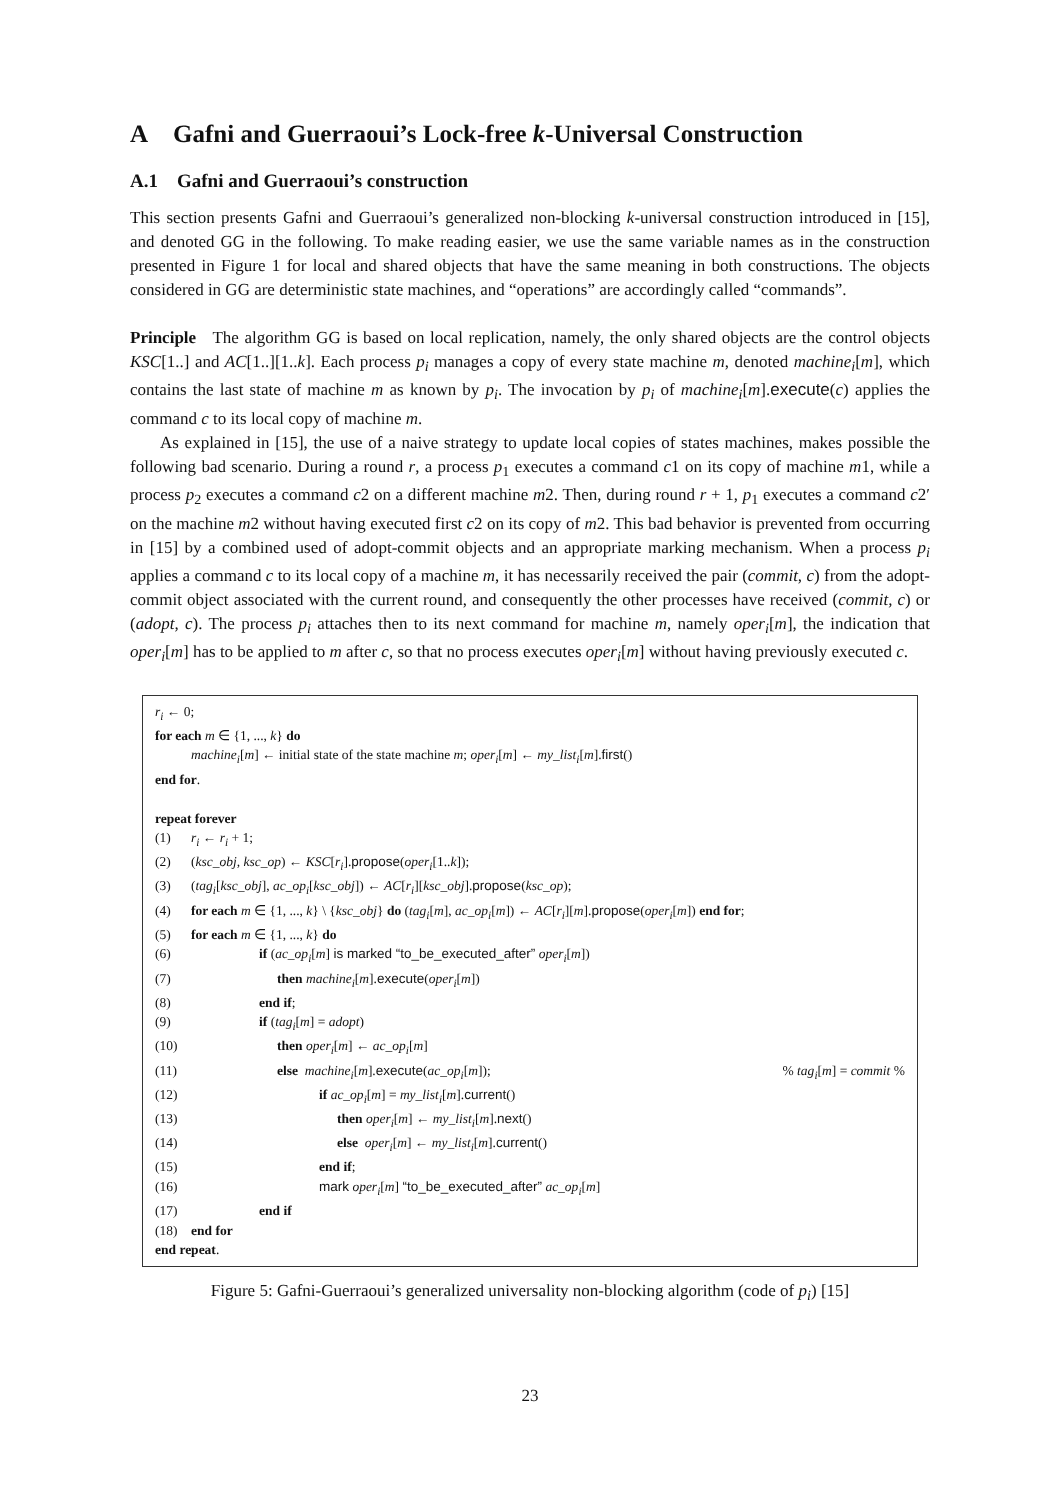A Gafni and Guerraoui’s Lock-free k-Universal Construction
A.1 Gafni and Guerraoui’s construction
This section presents Gafni and Guerraoui’s generalized non-blocking k-universal construction introduced in [15], and denoted GG in the following. To make reading easier, we use the same variable names as in the construction presented in Figure 1 for local and shared objects that have the same meaning in both constructions. The objects considered in GG are deterministic state machines, and “operations” are accordingly called “commands”.
Principle The algorithm GG is based on local replication, namely, the only shared objects are the control objects KSC[1..] and AC[1..][1..k]. Each process p<sub>i</sub> manages a copy of every state machine m, denoted machine<sub>i</sub>[m], which contains the last state of machine m as known by p<sub>i</sub>. The invocation by p<sub>i</sub> of machine<sub>i</sub>[m].execute(c) applies the command c to its local copy of machine m.
As explained in [15], the use of a naive strategy to update local copies of states machines, makes possible the following bad scenario. During a round r, a process p<sub>1</sub> executes a command c1 on its copy of machine m1, while a process p<sub>2</sub> executes a command c2 on a different machine m2. Then, during round r + 1, p<sub>1</sub> executes a command c2′ on the machine m2 without having executed first c2 on its copy of m2. This bad behavior is prevented from occurring in [15] by a combined used of adopt-commit objects and an appropriate marking mechanism. When a process p<sub>i</sub> applies a command c to its local copy of a machine m, it has necessarily received the pair (commit, c) from the adopt-commit object associated with the current round, and consequently the other processes have received (commit, c) or (adopt, c). The process p<sub>i</sub> attaches then to its next command for machine m, namely oper<sub>i</sub>[m], the indication that oper<sub>i</sub>[m] has to be applied to m after c, so that no process executes oper<sub>i</sub>[m] without having previously executed c.
r<sub>i</sub> ← 0;
for each m ∈ {1, ..., k} do
machine<sub>i</sub>[m] ← initial state of the state machine m; oper<sub>i</sub>[m] ← my_list<sub>i</sub>[m].first()
end for.
repeat forever
(1) r<sub>i</sub> ← r<sub>i</sub> + 1;
(2) (ksc_obj, ksc_op) ← KSC[r<sub>i</sub>].propose(oper<sub>i</sub>[1..k]);
(3) (tag<sub>i</sub>[ksc_obj], ac_op<sub>i</sub>[ksc_obj]) ← AC[r<sub>i</sub>][ksc_obj].propose(ksc_op);
(4) for each m ∈ {1, ..., k} \ {ksc_obj} do (tag<sub>i</sub>[m], ac_op<sub>i</sub>[m]) ← AC[r<sub>i</sub>][m].propose(oper<sub>i</sub>[m]) end for;
(5) for each m ∈ {1, ..., k} do
(6) if (ac_op<sub>i</sub>[m] is marked “to_be_executed_after” oper<sub>i</sub>[m])
(7) then machine<sub>i</sub>[m].execute(oper<sub>i</sub>[m])
(8) end if;
(9) if (tag<sub>i</sub>[m] = adopt)
(10) then oper<sub>i</sub>[m] ← ac_op<sub>i</sub>[m]
(11) else machine<sub>i</sub>[m].execute(ac_op<sub>i</sub>[m]);% tag<sub>i</sub>[m] = commit %
(12) if ac_op<sub>i</sub>[m] = my_list<sub>i</sub>[m].current()
(13) then oper<sub>i</sub>[m] ← my_list<sub>i</sub>[m].next()
(14) else oper<sub>i</sub>[m] ← my_list<sub>i</sub>[m].current()
(15) end if;
(16) mark oper<sub>i</sub>[m] “to_be_executed_after” ac_op<sub>i</sub>[m]
(17) end if
(18) end for
end repeat.
Figure 5: Gafni-Guerraoui’s generalized universality non-blocking algorithm (code of p<sub>i</sub>) [15]
23